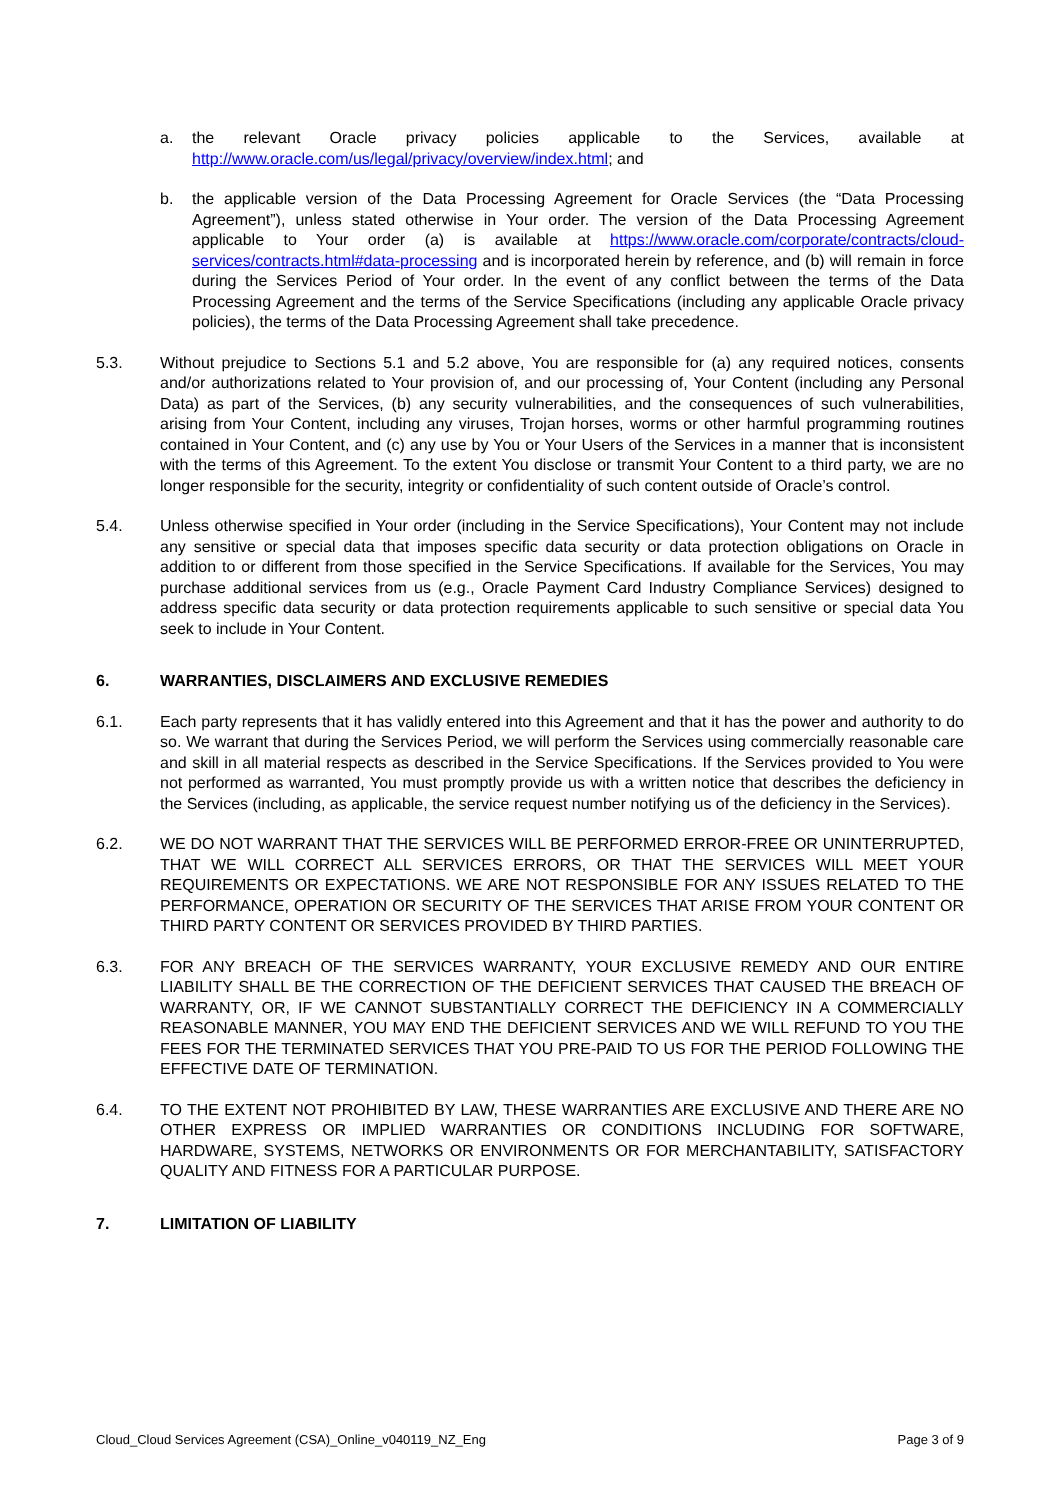a. the relevant Oracle privacy policies applicable to the Services, available at http://www.oracle.com/us/legal/privacy/overview/index.html; and
b. the applicable version of the Data Processing Agreement for Oracle Services (the “Data Processing Agreement”), unless stated otherwise in Your order. The version of the Data Processing Agreement applicable to Your order (a) is available at https://www.oracle.com/corporate/contracts/cloud-services/contracts.html#data-processing and is incorporated herein by reference, and (b) will remain in force during the Services Period of Your order. In the event of any conflict between the terms of the Data Processing Agreement and the terms of the Service Specifications (including any applicable Oracle privacy policies), the terms of the Data Processing Agreement shall take precedence.
5.3. Without prejudice to Sections 5.1 and 5.2 above, You are responsible for (a) any required notices, consents and/or authorizations related to Your provision of, and our processing of, Your Content (including any Personal Data) as part of the Services, (b) any security vulnerabilities, and the consequences of such vulnerabilities, arising from Your Content, including any viruses, Trojan horses, worms or other harmful programming routines contained in Your Content, and (c) any use by You or Your Users of the Services in a manner that is inconsistent with the terms of this Agreement. To the extent You disclose or transmit Your Content to a third party, we are no longer responsible for the security, integrity or confidentiality of such content outside of Oracle’s control.
5.4. Unless otherwise specified in Your order (including in the Service Specifications), Your Content may not include any sensitive or special data that imposes specific data security or data protection obligations on Oracle in addition to or different from those specified in the Service Specifications. If available for the Services, You may purchase additional services from us (e.g., Oracle Payment Card Industry Compliance Services) designed to address specific data security or data protection requirements applicable to such sensitive or special data You seek to include in Your Content.
6. WARRANTIES, DISCLAIMERS AND EXCLUSIVE REMEDIES
6.1. Each party represents that it has validly entered into this Agreement and that it has the power and authority to do so. We warrant that during the Services Period, we will perform the Services using commercially reasonable care and skill in all material respects as described in the Service Specifications. If the Services provided to You were not performed as warranted, You must promptly provide us with a written notice that describes the deficiency in the Services (including, as applicable, the service request number notifying us of the deficiency in the Services).
6.2. WE DO NOT WARRANT THAT THE SERVICES WILL BE PERFORMED ERROR-FREE OR UNINTERRUPTED, THAT WE WILL CORRECT ALL SERVICES ERRORS, OR THAT THE SERVICES WILL MEET YOUR REQUIREMENTS OR EXPECTATIONS. WE ARE NOT RESPONSIBLE FOR ANY ISSUES RELATED TO THE PERFORMANCE, OPERATION OR SECURITY OF THE SERVICES THAT ARISE FROM YOUR CONTENT OR THIRD PARTY CONTENT OR SERVICES PROVIDED BY THIRD PARTIES.
6.3. FOR ANY BREACH OF THE SERVICES WARRANTY, YOUR EXCLUSIVE REMEDY AND OUR ENTIRE LIABILITY SHALL BE THE CORRECTION OF THE DEFICIENT SERVICES THAT CAUSED THE BREACH OF WARRANTY, OR, IF WE CANNOT SUBSTANTIALLY CORRECT THE DEFICIENCY IN A COMMERCIALLY REASONABLE MANNER, YOU MAY END THE DEFICIENT SERVICES AND WE WILL REFUND TO YOU THE FEES FOR THE TERMINATED SERVICES THAT YOU PRE-PAID TO US FOR THE PERIOD FOLLOWING THE EFFECTIVE DATE OF TERMINATION.
6.4. TO THE EXTENT NOT PROHIBITED BY LAW, THESE WARRANTIES ARE EXCLUSIVE AND THERE ARE NO OTHER EXPRESS OR IMPLIED WARRANTIES OR CONDITIONS INCLUDING FOR SOFTWARE, HARDWARE, SYSTEMS, NETWORKS OR ENVIRONMENTS OR FOR MERCHANTABILITY, SATISFACTORY QUALITY AND FITNESS FOR A PARTICULAR PURPOSE.
7. LIMITATION OF LIABILITY
Cloud_Cloud Services Agreement (CSA)_Online_v040119_NZ_Eng Page 3 of 9